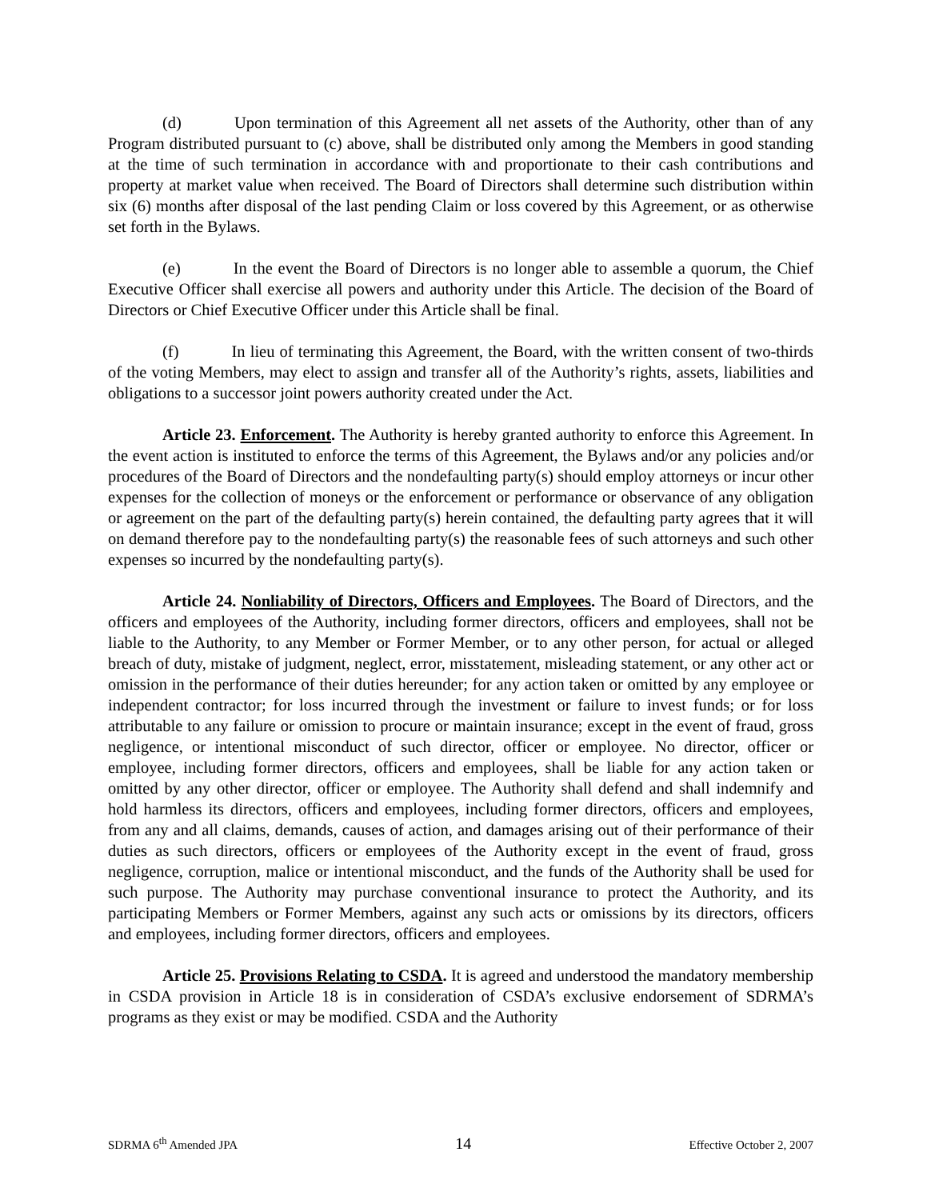(d) Upon termination of this Agreement all net assets of the Authority, other than of any Program distributed pursuant to (c) above, shall be distributed only among the Members in good standing at the time of such termination in accordance with and proportionate to their cash contributions and property at market value when received. The Board of Directors shall determine such distribution within six (6) months after disposal of the last pending Claim or loss covered by this Agreement, or as otherwise set forth in the Bylaws.
(e) In the event the Board of Directors is no longer able to assemble a quorum, the Chief Executive Officer shall exercise all powers and authority under this Article. The decision of the Board of Directors or Chief Executive Officer under this Article shall be final.
(f) In lieu of terminating this Agreement, the Board, with the written consent of two-thirds of the voting Members, may elect to assign and transfer all of the Authority’s rights, assets, liabilities and obligations to a successor joint powers authority created under the Act.
Article 23. Enforcement. The Authority is hereby granted authority to enforce this Agreement. In the event action is instituted to enforce the terms of this Agreement, the Bylaws and/or any policies and/or procedures of the Board of Directors and the nondefaulting party(s) should employ attorneys or incur other expenses for the collection of moneys or the enforcement or performance or observance of any obligation or agreement on the part of the defaulting party(s) herein contained, the defaulting party agrees that it will on demand therefore pay to the nondefaulting party(s) the reasonable fees of such attorneys and such other expenses so incurred by the nondefaulting party(s).
Article 24. Nonliability of Directors, Officers and Employees. The Board of Directors, and the officers and employees of the Authority, including former directors, officers and employees, shall not be liable to the Authority, to any Member or Former Member, or to any other person, for actual or alleged breach of duty, mistake of judgment, neglect, error, misstatement, misleading statement, or any other act or omission in the performance of their duties hereunder; for any action taken or omitted by any employee or independent contractor; for loss incurred through the investment or failure to invest funds; or for loss attributable to any failure or omission to procure or maintain insurance; except in the event of fraud, gross negligence, or intentional misconduct of such director, officer or employee. No director, officer or employee, including former directors, officers and employees, shall be liable for any action taken or omitted by any other director, officer or employee. The Authority shall defend and shall indemnify and hold harmless its directors, officers and employees, including former directors, officers and employees, from any and all claims, demands, causes of action, and damages arising out of their performance of their duties as such directors, officers or employees of the Authority except in the event of fraud, gross negligence, corruption, malice or intentional misconduct, and the funds of the Authority shall be used for such purpose. The Authority may purchase conventional insurance to protect the Authority, and its participating Members or Former Members, against any such acts or omissions by its directors, officers and employees, including former directors, officers and employees.
Article 25. Provisions Relating to CSDA. It is agreed and understood the mandatory membership in CSDA provision in Article 18 is in consideration of CSDA’s exclusive endorsement of SDRMA’s programs as they exist or may be modified. CSDA and the Authority
SDRMA 6<sup>th</sup> Amended JPA 14 Effective October 2, 2007